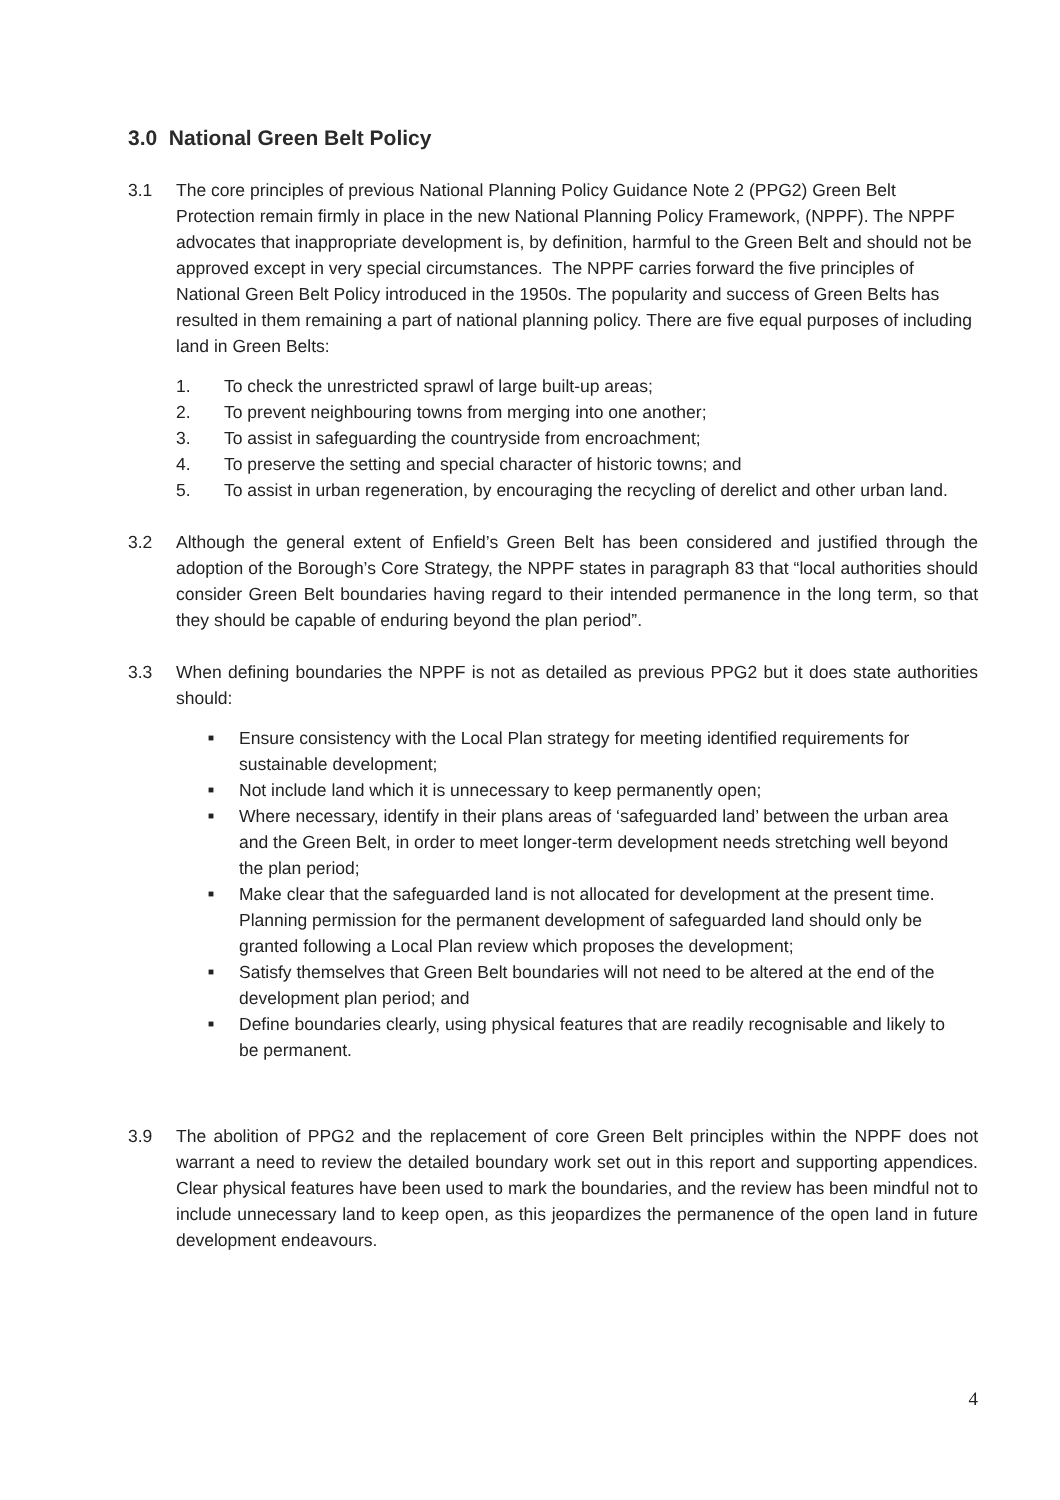3.0 National Green Belt Policy
3.1 The core principles of previous National Planning Policy Guidance Note 2 (PPG2) Green Belt Protection remain firmly in place in the new National Planning Policy Framework, (NPPF). The NPPF advocates that inappropriate development is, by definition, harmful to the Green Belt and should not be approved except in very special circumstances. The NPPF carries forward the five principles of National Green Belt Policy introduced in the 1950s. The popularity and success of Green Belts has resulted in them remaining a part of national planning policy. There are five equal purposes of including land in Green Belts:
1. To check the unrestricted sprawl of large built-up areas;
2. To prevent neighbouring towns from merging into one another;
3. To assist in safeguarding the countryside from encroachment;
4. To preserve the setting and special character of historic towns; and
5. To assist in urban regeneration, by encouraging the recycling of derelict and other urban land.
3.2 Although the general extent of Enfield’s Green Belt has been considered and justified through the adoption of the Borough’s Core Strategy, the NPPF states in paragraph 83 that “local authorities should consider Green Belt boundaries having regard to their intended permanence in the long term, so that they should be capable of enduring beyond the plan period”.
3.3 When defining boundaries the NPPF is not as detailed as previous PPG2 but it does state authorities should:
■ Ensure consistency with the Local Plan strategy for meeting identified requirements for sustainable development;
■ Not include land which it is unnecessary to keep permanently open;
■ Where necessary, identify in their plans areas of ‘safeguarded land’ between the urban area and the Green Belt, in order to meet longer-term development needs stretching well beyond the plan period;
■ Make clear that the safeguarded land is not allocated for development at the present time. Planning permission for the permanent development of safeguarded land should only be granted following a Local Plan review which proposes the development;
■ Satisfy themselves that Green Belt boundaries will not need to be altered at the end of the development plan period; and
■ Define boundaries clearly, using physical features that are readily recognisable and likely to be permanent.
3.9 The abolition of PPG2 and the replacement of core Green Belt principles within the NPPF does not warrant a need to review the detailed boundary work set out in this report and supporting appendices. Clear physical features have been used to mark the boundaries, and the review has been mindful not to include unnecessary land to keep open, as this jeopardizes the permanence of the open land in future development endeavours.
4